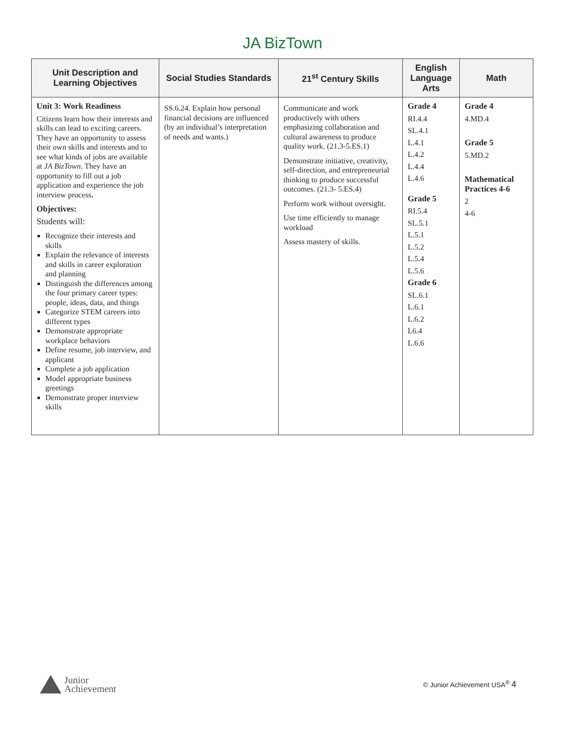JA BizTown
| Unit Description and Learning Objectives | Social Studies Standards | 21<sup>st</sup> Century Skills | English Language Arts | Math |
| --- | --- | --- | --- | --- |
| Unit 3: Work Readiness Citizens learn how their interests and skills can lead to exciting careers. They have an opportunity to assess their own skills and interests and to see what kinds of jobs are available at JA BizTown . They have an opportunity to fill out a job application and experience the job interview process . Objectives: Students will: Recognize their interests and skills Explain the relevance of interests and skills in career exploration and planning Distinguish the differences among the four primary career types: people, ideas, data, and things Categorize STEM careers into different types Demonstrate appropriate workplace behaviors Define resume, job interview, and applicant Complete a job application Model appropriate business greetings Demonstrate proper interview skills | SS.6.24. Explain how personal financial decisions are influenced (by an individual’s interpretation of needs and wants.) | Communicate and work productively with others emphasizing collaboration and cultural awareness to produce quality work. (21.3-5.ES.1) Demonstrate initiative, creativity, self-direction, and entrepreneurial thinking to produce successful outcomes. (21.3- 5.ES.4) Perform work without oversight. Use time efficiently to manage workload Assess mastery of skills. | Grade 4 RI.4.4 SL.4.1 L.4.1 L.4.2 L.4.4 L.4.6 Grade 5 RI.5.4 SL.5.1 L.5.1 L.5.2 L.5.4 L.5.6 Grade 6 SL.6.1 L.6.1 L.6.2 L6.4 L.6.6 | Grade 4 4.MD.4 Grade 5 5.MD.2 Mathematical Practices 4-6 2 4-6 |
Junior
Achievement
© Junior Achievement USA<sup>®</sup> 4